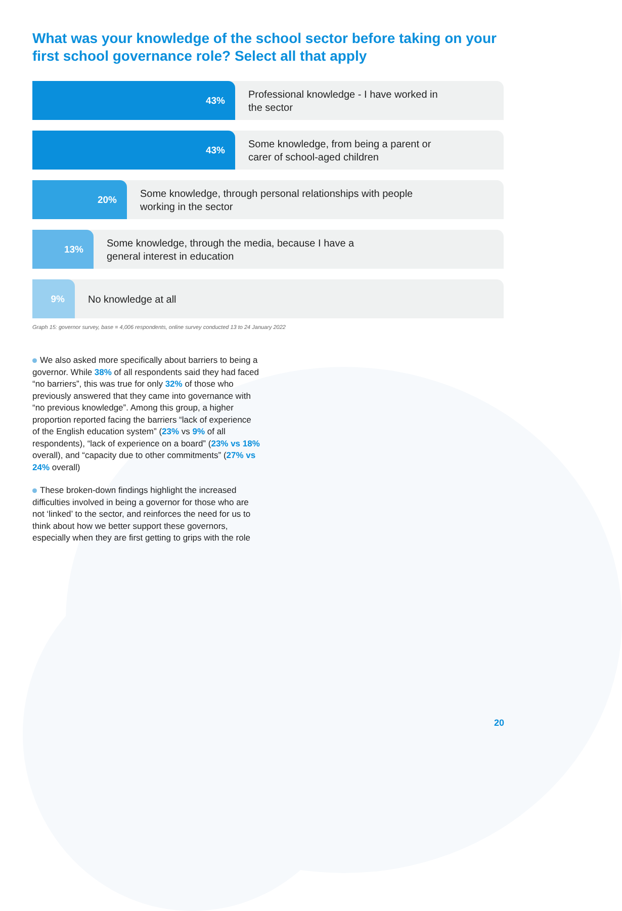What was your knowledge of the school sector before taking on your first school governance role? Select all that apply
43%
Professional knowledge - I have worked in
the sector
43%
Some knowledge, from being a parent or
carer of school-aged children
20%
Some knowledge, through personal relationships with people
working in the sector
13%
Some knowledge, through the media, because I have a
general interest in education
9%
No knowledge at all
Graph 15: governor survey, base = 4,006 respondents, online survey conducted 13 to 24 January 2022
We also asked more specifically about barriers to being a governor. While 38% of all respondents said they had faced “no barriers”, this was true for only 32% of those who previously answered that they came into governance with “no previous knowledge”. Among this group, a higher proportion reported facing the barriers “lack of experience of the English education system” (23% vs 9% of all respondents), “lack of experience on a board” (23% vs 18% overall), and “capacity due to other commitments” (27% vs 24% overall)
These broken-down findings highlight the increased difficulties involved in being a governor for those who are not ‘linked’ to the sector, and reinforces the need for us to think about how we better support these governors, especially when they are first getting to grips with the role
20